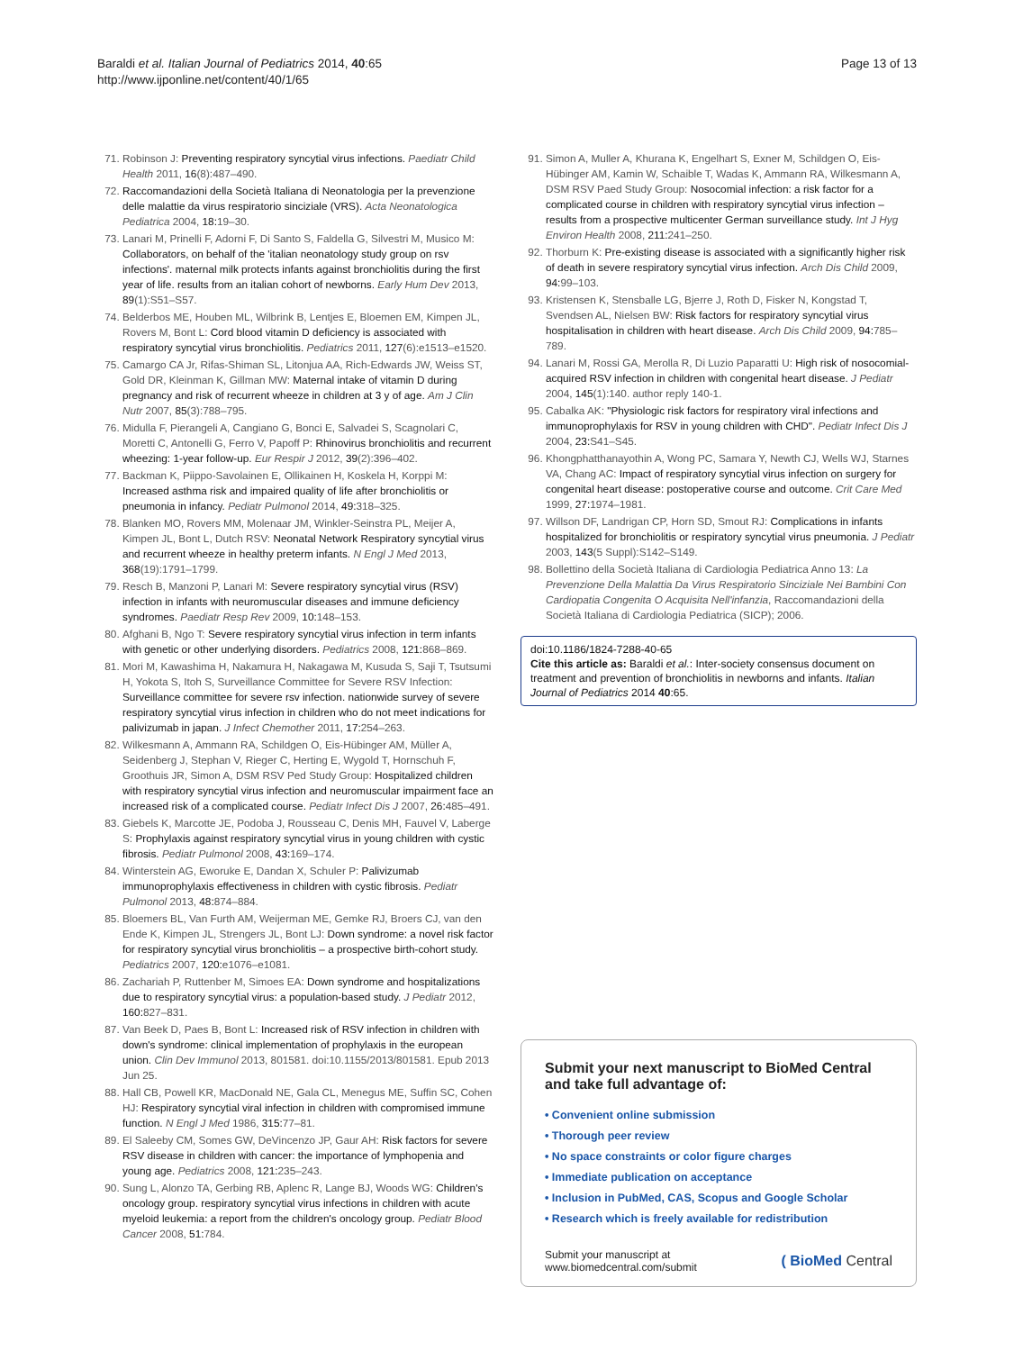Baraldi et al. Italian Journal of Pediatrics 2014, 40:65
http://www.ijponline.net/content/40/1/65
Page 13 of 13
71. Robinson J: Preventing respiratory syncytial virus infections. Paediatr Child Health 2011, 16(8):487–490.
72. Raccomandazioni della Società Italiana di Neonatologia per la prevenzione delle malattie da virus respiratorio sinciziale (VRS). Acta Neonatologica Pediatrica 2004, 18: 19–30.
73. Lanari M, Prinelli F, Adorni F, Di Santo S, Faldella G, Silvestri M, Musico M: Collaborators, on behalf of the 'italian neonatology study group on rsv infections'. maternal milk protects infants against bronchiolitis during the first year of life. results from an italian cohort of newborns. Early Hum Dev 2013, 89(1):S51–S57.
74. Belderbos ME, Houben ML, Wilbrink B, Lentjes E, Bloemen EM, Kimpen JL, Rovers M, Bont L: Cord blood vitamin D deficiency is associated with respiratory syncytial virus bronchiolitis. Pediatrics 2011, 127(6):e1513–e1520.
75. Camargo CA Jr, Rifas-Shiman SL, Litonjua AA, Rich-Edwards JW, Weiss ST, Gold DR, Kleinman K, Gillman MW: Maternal intake of vitamin D during pregnancy and risk of recurrent wheeze in children at 3 y of age. Am J Clin Nutr 2007, 85(3):788–795.
76. Midulla F, Pierangeli A, Cangiano G, Bonci E, Salvadei S, Scagnolari C, Moretti C, Antonelli G, Ferro V, Papoff P: Rhinovirus bronchiolitis and recurrent wheezing: 1-year follow-up. Eur Respir J 2012, 39(2):396–402.
77. Backman K, Piippo-Savolainen E, Ollikainen H, Koskela H, Korppi M: Increased asthma risk and impaired quality of life after bronchiolitis or pneumonia in infancy. Pediatr Pulmonol 2014, 49: 318–325.
78. Blanken MO, Rovers MM, Molenaar JM, Winkler-Seinstra PL, Meijer A, Kimpen JL, Bont L, Dutch RSV: Neonatal Network Respiratory syncytial virus and recurrent wheeze in healthy preterm infants. N Engl J Med 2013, 368(19):1791–1799.
79. Resch B, Manzoni P, Lanari M: Severe respiratory syncytial virus (RSV) infection in infants with neuromuscular diseases and immune deficiency syndromes. Paediatr Resp Rev 2009, 10: 148–153.
80. Afghani B, Ngo T: Severe respiratory syncytial virus infection in term infants with genetic or other underlying disorders. Pediatrics 2008, 121: 868–869.
81. Mori M, Kawashima H, Nakamura H, Nakagawa M, Kusuda S, Saji T, Tsutsumi H, Yokota S, Itoh S, Surveillance Committee for Severe RSV Infection: Surveillance committee for severe rsv infection. nationwide survey of severe respiratory syncytial virus infection in children who do not meet indications for palivizumab in japan. J Infect Chemother 2011, 17: 254–263.
82. Wilkesmann A, Ammann RA, Schildgen O, Eis-Hübinger AM, Müller A, Seidenberg J, Stephan V, Rieger C, Herting E, Wygold T, Hornschuh F, Groothuis JR, Simon A, DSM RSV Ped Study Group: Hospitalized children with respiratory syncytial virus infection and neuromuscular impairment face an increased risk of a complicated course. Pediatr Infect Dis J 2007, 26: 485–491.
83. Giebels K, Marcotte JE, Podoba J, Rousseau C, Denis MH, Fauvel V, Laberge S: Prophylaxis against respiratory syncytial virus in young children with cystic fibrosis. Pediatr Pulmonol 2008, 43: 169–174.
84. Winterstein AG, Eworuke E, Dandan X, Schuler P: Palivizumab immunoprophylaxis effectiveness in children with cystic fibrosis. Pediatr Pulmonol 2013, 48: 874–884.
85. Bloemers BL, Van Furth AM, Weijerman ME, Gemke RJ, Broers CJ, van den Ende K, Kimpen JL, Strengers JL, Bont LJ: Down syndrome: a novel risk factor for respiratory syncytial virus bronchiolitis – a prospective birth-cohort study. Pediatrics 2007, 120: e1076–e1081.
86. Zachariah P, Ruttenber M, Simoes EA: Down syndrome and hospitalizations due to respiratory syncytial virus: a population-based study. J Pediatr 2012, 160: 827–831.
87. Van Beek D, Paes B, Bont L: Increased risk of RSV infection in children with down's syndrome: clinical implementation of prophylaxis in the european union. Clin Dev Immunol 2013, 801581. doi:10.1155/2013/801581. Epub 2013 Jun 25.
88. Hall CB, Powell KR, MacDonald NE, Gala CL, Menegus ME, Suffin SC, Cohen HJ: Respiratory syncytial viral infection in children with compromised immune function. N Engl J Med 1986, 315: 77–81.
89. El Saleeby CM, Somes GW, DeVincenzo JP, Gaur AH: Risk factors for severe RSV disease in children with cancer: the importance of lymphopenia and young age. Pediatrics 2008, 121: 235–243.
90. Sung L, Alonzo TA, Gerbing RB, Aplenc R, Lange BJ, Woods WG: Children's oncology group. respiratory syncytial virus infections in children with acute myeloid leukemia: a report from the children's oncology group. Pediatr Blood Cancer 2008, 51: 784.
91. Simon A, Muller A, Khurana K, Engelhart S, Exner M, Schildgen O, Eis-Hübinger AM, Kamin W, Schaible T, Wadas K, Ammann RA, Wilkesmann A, DSM RSV Paed Study Group: Nosocomial infection: a risk factor for a complicated course in children with respiratory syncytial virus infection – results from a prospective multicenter German surveillance study. Int J Hyg Environ Health 2008, 211: 241–250.
92. Thorburn K: Pre-existing disease is associated with a significantly higher risk of death in severe respiratory syncytial virus infection. Arch Dis Child 2009, 94: 99–103.
93. Kristensen K, Stensballe LG, Bjerre J, Roth D, Fisker N, Kongstad T, Svendsen AL, Nielsen BW: Risk factors for respiratory syncytial virus hospitalisation in children with heart disease. Arch Dis Child 2009, 94: 785–789.
94. Lanari M, Rossi GA, Merolla R, Di Luzio Paparatti U: High risk of nosocomial-acquired RSV infection in children with congenital heart disease. J Pediatr 2004, 145(1):140. author reply 140-1.
95. Cabalka AK: "Physiologic risk factors for respiratory viral infections and immunoprophylaxis for RSV in young children with CHD". Pediatr Infect Dis J 2004, 23: S41–S45.
96. Khongphatthanayothin A, Wong PC, Samara Y, Newth CJ, Wells WJ, Starnes VA, Chang AC: Impact of respiratory syncytial virus infection on surgery for congenital heart disease: postoperative course and outcome. Crit Care Med 1999, 27: 1974–1981.
97. Willson DF, Landrigan CP, Horn SD, Smout RJ: Complications in infants hospitalized for bronchiolitis or respiratory syncytial virus pneumonia. J Pediatr 2003, 143(5 Suppl):S142–S149.
98. Bollettino della Società Italiana di Cardiologia Pediatrica Anno 13: La Prevenzione Della Malattia Da Virus Respiratorio Sinciziale Nei Bambini Con Cardiopatia Congenita O Acquisita Nell'infanzia, Raccomandazioni della Società Italiana di Cardiologia Pediatrica (SICP); 2006.
doi:10.1186/1824-7288-40-65
Cite this article as: Baraldi et al.: Inter-society consensus document on treatment and prevention of bronchiolitis in newborns and infants. Italian Journal of Pediatrics 2014 40:65.
Submit your next manuscript to BioMed Central and take full advantage of:
• Convenient online submission
• Thorough peer review
• No space constraints or color figure charges
• Immediate publication on acceptance
• Inclusion in PubMed, CAS, Scopus and Google Scholar
• Research which is freely available for redistribution
Submit your manuscript at
www.biomedcentral.com/submit
( BioMed Central